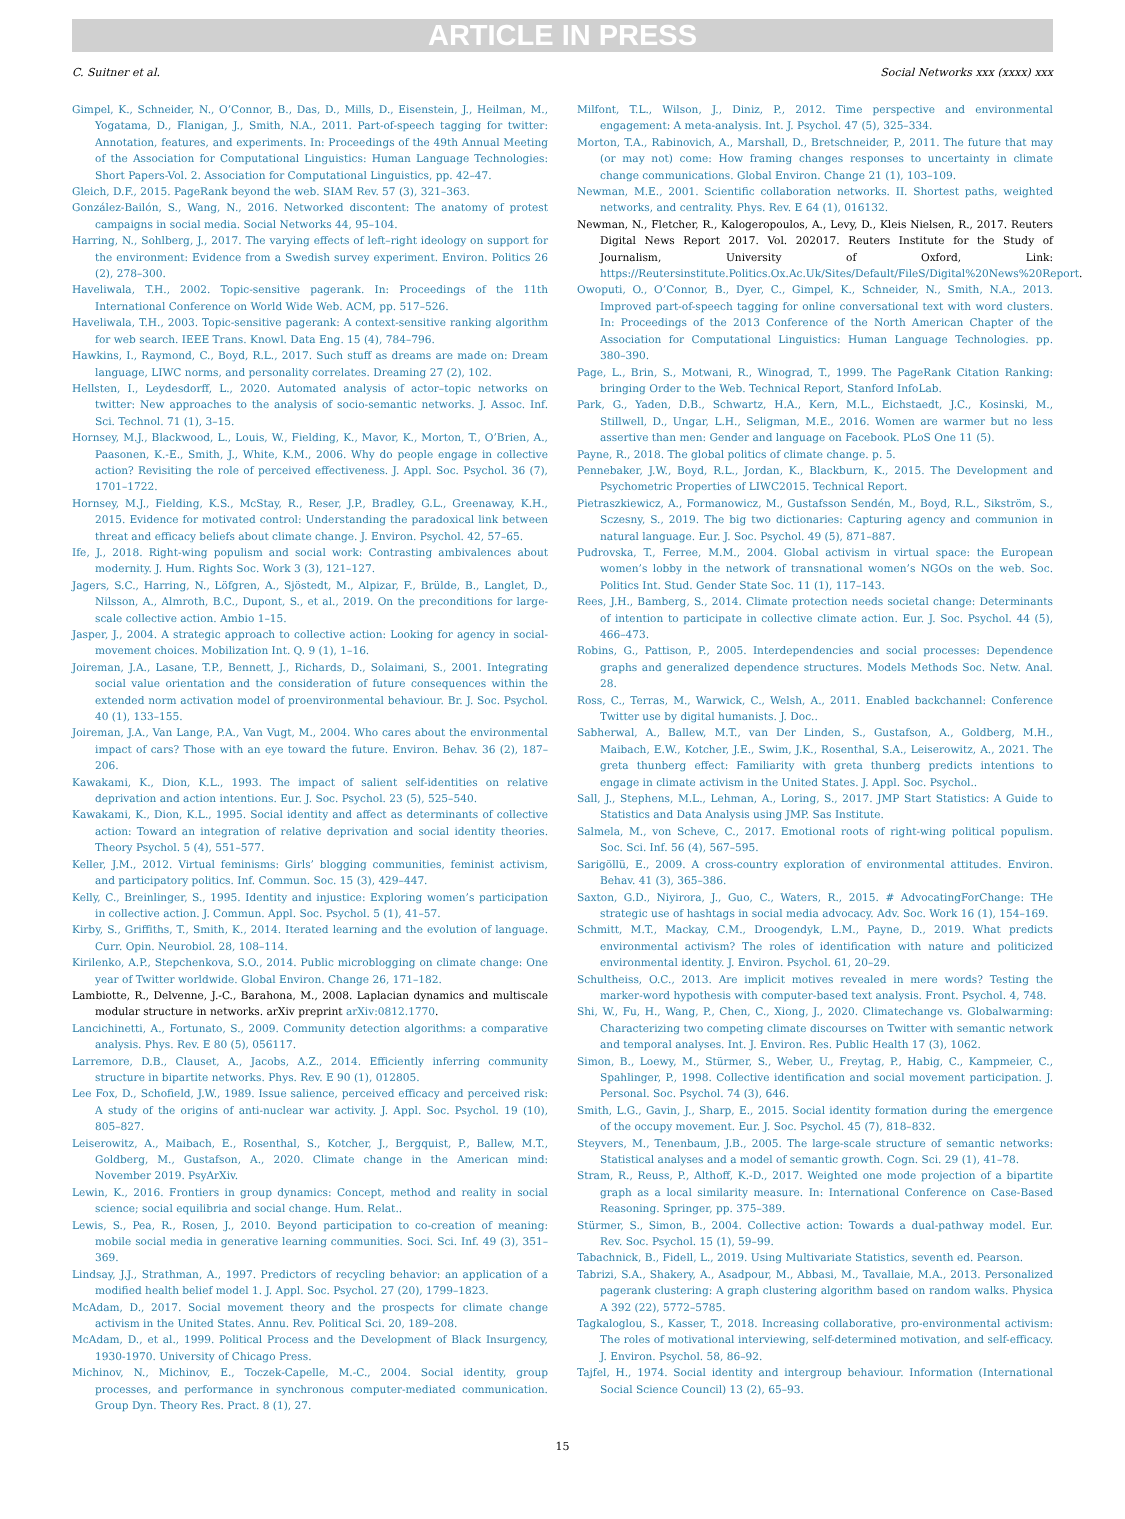ARTICLE IN PRESS
C. Suitner et al. Social Networks xxx (xxxx) xxx
Gimpel, K., Schneider, N., O’Connor, B., Das, D., Mills, D., Eisenstein, J., Heilman, M., Yogatama, D., Flanigan, J., Smith, N.A., 2011. Part-of-speech tagging for twitter: Annotation, features, and experiments. In: Proceedings of the 49th Annual Meeting of the Association for Computational Linguistics: Human Language Technologies: Short Papers-Vol. 2. Association for Computational Linguistics, pp. 42–47.
Gleich, D.F., 2015. PageRank beyond the web. SIAM Rev. 57 (3), 321–363.
González-Bailón, S., Wang, N., 2016. Networked discontent: The anatomy of protest campaigns in social media. Social Networks 44, 95–104.
Harring, N., Sohlberg, J., 2017. The varying effects of left–right ideology on support for the environment: Evidence from a Swedish survey experiment. Environ. Politics 26 (2), 278–300.
Haveliwala, T.H., 2002. Topic-sensitive pagerank. In: Proceedings of the 11th International Conference on World Wide Web. ACM, pp. 517–526.
Haveliwala, T.H., 2003. Topic-sensitive pagerank: A context-sensitive ranking algorithm for web search. IEEE Trans. Knowl. Data Eng. 15 (4), 784–796.
Hawkins, I., Raymond, C., Boyd, R.L., 2017. Such stuff as dreams are made on: Dream language, LIWC norms, and personality correlates. Dreaming 27 (2), 102.
Hellsten, I., Leydesdorff, L., 2020. Automated analysis of actor–topic networks on twitter: New approaches to the analysis of socio-semantic networks. J. Assoc. Inf. Sci. Technol. 71 (1), 3–15.
Hornsey, M.J., Blackwood, L., Louis, W., Fielding, K., Mavor, K., Morton, T., O’Brien, A., Paasonen, K.-E., Smith, J., White, K.M., 2006. Why do people engage in collective action? Revisiting the role of perceived effectiveness. J. Appl. Soc. Psychol. 36 (7), 1701–1722.
Hornsey, M.J., Fielding, K.S., McStay, R., Reser, J.P., Bradley, G.L., Greenaway, K.H., 2015. Evidence for motivated control: Understanding the paradoxical link between threat and efficacy beliefs about climate change. J. Environ. Psychol. 42, 57–65.
Ife, J., 2018. Right-wing populism and social work: Contrasting ambivalences about modernity. J. Hum. Rights Soc. Work 3 (3), 121–127.
Jagers, S.C., Harring, N., Löfgren, A., Sjöstedt, M., Alpizar, F., Brülde, B., Langlet, D., Nilsson, A., Almroth, B.C., Dupont, S., et al., 2019. On the preconditions for large-scale collective action. Ambio 1–15.
Jasper, J., 2004. A strategic approach to collective action: Looking for agency in social-movement choices. Mobilization Int. Q. 9 (1), 1–16.
Joireman, J.A., Lasane, T.P., Bennett, J., Richards, D., Solaimani, S., 2001. Integrating social value orientation and the consideration of future consequences within the extended norm activation model of proenvironmental behaviour. Br. J. Soc. Psychol. 40 (1), 133–155.
Joireman, J.A., Van Lange, P.A., Van Vugt, M., 2004. Who cares about the environmental impact of cars? Those with an eye toward the future. Environ. Behav. 36 (2), 187–206.
Kawakami, K., Dion, K.L., 1993. The impact of salient self-identities on relative deprivation and action intentions. Eur. J. Soc. Psychol. 23 (5), 525–540.
Kawakami, K., Dion, K.L., 1995. Social identity and affect as determinants of collective action: Toward an integration of relative deprivation and social identity theories. Theory Psychol. 5 (4), 551–577.
Keller, J.M., 2012. Virtual feminisms: Girls’ blogging communities, feminist activism, and participatory politics. Inf. Commun. Soc. 15 (3), 429–447.
Kelly, C., Breinlinger, S., 1995. Identity and injustice: Exploring women’s participation in collective action. J. Commun. Appl. Soc. Psychol. 5 (1), 41–57.
Kirby, S., Griffiths, T., Smith, K., 2014. Iterated learning and the evolution of language. Curr. Opin. Neurobiol. 28, 108–114.
Kirilenko, A.P., Stepchenkova, S.O., 2014. Public microblogging on climate change: One year of Twitter worldwide. Global Environ. Change 26, 171–182.
Lambiotte, R., Delvenne, J.-C., Barahona, M., 2008. Laplacian dynamics and multiscale modular structure in networks. arXiv preprint arXiv:0812.1770.
Lancichinetti, A., Fortunato, S., 2009. Community detection algorithms: a comparative analysis. Phys. Rev. E 80 (5), 056117.
Larremore, D.B., Clauset, A., Jacobs, A.Z., 2014. Efficiently inferring community structure in bipartite networks. Phys. Rev. E 90 (1), 012805.
Lee Fox, D., Schofield, J.W., 1989. Issue salience, perceived efficacy and perceived risk: A study of the origins of anti-nuclear war activity. J. Appl. Soc. Psychol. 19 (10), 805–827.
Leiserowitz, A., Maibach, E., Rosenthal, S., Kotcher, J., Bergquist, P., Ballew, M.T., Goldberg, M., Gustafson, A., 2020. Climate change in the American mind: November 2019. PsyArXiv.
Lewin, K., 2016. Frontiers in group dynamics: Concept, method and reality in social science; social equilibria and social change. Hum. Relat..
Lewis, S., Pea, R., Rosen, J., 2010. Beyond participation to co-creation of meaning: mobile social media in generative learning communities. Soci. Sci. Inf. 49 (3), 351–369.
Lindsay, J.J., Strathman, A., 1997. Predictors of recycling behavior: an application of a modified health belief model 1. J. Appl. Soc. Psychol. 27 (20), 1799–1823.
McAdam, D., 2017. Social movement theory and the prospects for climate change activism in the United States. Annu. Rev. Political Sci. 20, 189–208.
McAdam, D., et al., 1999. Political Process and the Development of Black Insurgency, 1930-1970. University of Chicago Press.
Michinov, N., Michinov, E., Toczek-Capelle, M.-C., 2004. Social identity, group processes, and performance in synchronous computer-mediated communication. Group Dyn. Theory Res. Pract. 8 (1), 27.
Milfont, T.L., Wilson, J., Diniz, P., 2012. Time perspective and environmental engagement: A meta-analysis. Int. J. Psychol. 47 (5), 325–334.
Morton, T.A., Rabinovich, A., Marshall, D., Bretschneider, P., 2011. The future that may (or may not) come: How framing changes responses to uncertainty in climate change communications. Global Environ. Change 21 (1), 103–109.
Newman, M.E., 2001. Scientific collaboration networks. II. Shortest paths, weighted networks, and centrality. Phys. Rev. E 64 (1), 016132.
Newman, N., Fletcher, R., Kalogeropoulos, A., Levy, D., Kleis Nielsen, R., 2017. Reuters Digital News Report 2017. Vol. 202017. Reuters Institute for the Study of Journalism, University of Oxford, Link: https://Reutersinstitute.Politics.Ox.Ac.Uk/Sites/Default/FileS/Digital%20News%20Report.
Owoputi, O., O’Connor, B., Dyer, C., Gimpel, K., Schneider, N., Smith, N.A., 2013. Improved part-of-speech tagging for online conversational text with word clusters. In: Proceedings of the 2013 Conference of the North American Chapter of the Association for Computational Linguistics: Human Language Technologies. pp. 380–390.
Page, L., Brin, S., Motwani, R., Winograd, T., 1999. The PageRank Citation Ranking: bringing Order to the Web. Technical Report, Stanford InfoLab.
Park, G., Yaden, D.B., Schwartz, H.A., Kern, M.L., Eichstaedt, J.C., Kosinski, M., Stillwell, D., Ungar, L.H., Seligman, M.E., 2016. Women are warmer but no less assertive than men: Gender and language on Facebook. PLoS One 11 (5).
Payne, R., 2018. The global politics of climate change. p. 5.
Pennebaker, J.W., Boyd, R.L., Jordan, K., Blackburn, K., 2015. The Development and Psychometric Properties of LIWC2015. Technical Report.
Pietraszkiewicz, A., Formanowicz, M., Gustafsson Sendén, M., Boyd, R.L., Sikström, S., Sczesny, S., 2019. The big two dictionaries: Capturing agency and communion in natural language. Eur. J. Soc. Psychol. 49 (5), 871–887.
Pudrovska, T., Ferree, M.M., 2004. Global activism in virtual space: the European women’s lobby in the network of transnational women’s NGOs on the web. Soc. Politics Int. Stud. Gender State Soc. 11 (1), 117–143.
Rees, J.H., Bamberg, S., 2014. Climate protection needs societal change: Determinants of intention to participate in collective climate action. Eur. J. Soc. Psychol. 44 (5), 466–473.
Robins, G., Pattison, P., 2005. Interdependencies and social processes: Dependence graphs and generalized dependence structures. Models Methods Soc. Netw. Anal. 28.
Ross, C., Terras, M., Warwick, C., Welsh, A., 2011. Enabled backchannel: Conference Twitter use by digital humanists. J. Doc..
Sabherwal, A., Ballew, M.T., van Der Linden, S., Gustafson, A., Goldberg, M.H., Maibach, E.W., Kotcher, J.E., Swim, J.K., Rosenthal, S.A., Leiserowitz, A., 2021. The greta thunberg effect: Familiarity with greta thunberg predicts intentions to engage in climate activism in the United States. J. Appl. Soc. Psychol..
Sall, J., Stephens, M.L., Lehman, A., Loring, S., 2017. JMP Start Statistics: A Guide to Statistics and Data Analysis using JMP. Sas Institute.
Salmela, M., von Scheve, C., 2017. Emotional roots of right-wing political populism. Soc. Sci. Inf. 56 (4), 567–595.
Sarigöllü, E., 2009. A cross-country exploration of environmental attitudes. Environ. Behav. 41 (3), 365–386.
Saxton, G.D., Niyirora, J., Guo, C., Waters, R., 2015. # AdvocatingForChange: THe strategic use of hashtags in social media advocacy. Adv. Soc. Work 16 (1), 154–169.
Schmitt, M.T., Mackay, C.M., Droogendyk, L.M., Payne, D., 2019. What predicts environmental activism? The roles of identification with nature and politicized environmental identity. J. Environ. Psychol. 61, 20–29.
Schultheiss, O.C., 2013. Are implicit motives revealed in mere words? Testing the marker-word hypothesis with computer-based text analysis. Front. Psychol. 4, 748.
Shi, W., Fu, H., Wang, P., Chen, C., Xiong, J., 2020. Climatechange vs. Globalwarming: Characterizing two competing climate discourses on Twitter with semantic network and temporal analyses. Int. J. Environ. Res. Public Health 17 (3), 1062.
Simon, B., Loewy, M., Stürmer, S., Weber, U., Freytag, P., Habig, C., Kampmeier, C., Spahlinger, P., 1998. Collective identification and social movement participation. J. Personal. Soc. Psychol. 74 (3), 646.
Smith, L.G., Gavin, J., Sharp, E., 2015. Social identity formation during the emergence of the occupy movement. Eur. J. Soc. Psychol. 45 (7), 818–832.
Steyvers, M., Tenenbaum, J.B., 2005. The large-scale structure of semantic networks: Statistical analyses and a model of semantic growth. Cogn. Sci. 29 (1), 41–78.
Stram, R., Reuss, P., Althoff, K.-D., 2017. Weighted one mode projection of a bipartite graph as a local similarity measure. In: International Conference on Case-Based Reasoning. Springer, pp. 375–389.
Stürmer, S., Simon, B., 2004. Collective action: Towards a dual-pathway model. Eur. Rev. Soc. Psychol. 15 (1), 59–99.
Tabachnick, B., Fidell, L., 2019. Using Multivariate Statistics, seventh ed. Pearson.
Tabrizi, S.A., Shakery, A., Asadpour, M., Abbasi, M., Tavallaie, M.A., 2013. Personalized pagerank clustering: A graph clustering algorithm based on random walks. Physica A 392 (22), 5772–5785.
Tagkaloglou, S., Kasser, T., 2018. Increasing collaborative, pro-environmental activism: The roles of motivational interviewing, self-determined motivation, and self-efficacy. J. Environ. Psychol. 58, 86–92.
Tajfel, H., 1974. Social identity and intergroup behaviour. Information (International Social Science Council) 13 (2), 65–93.
15